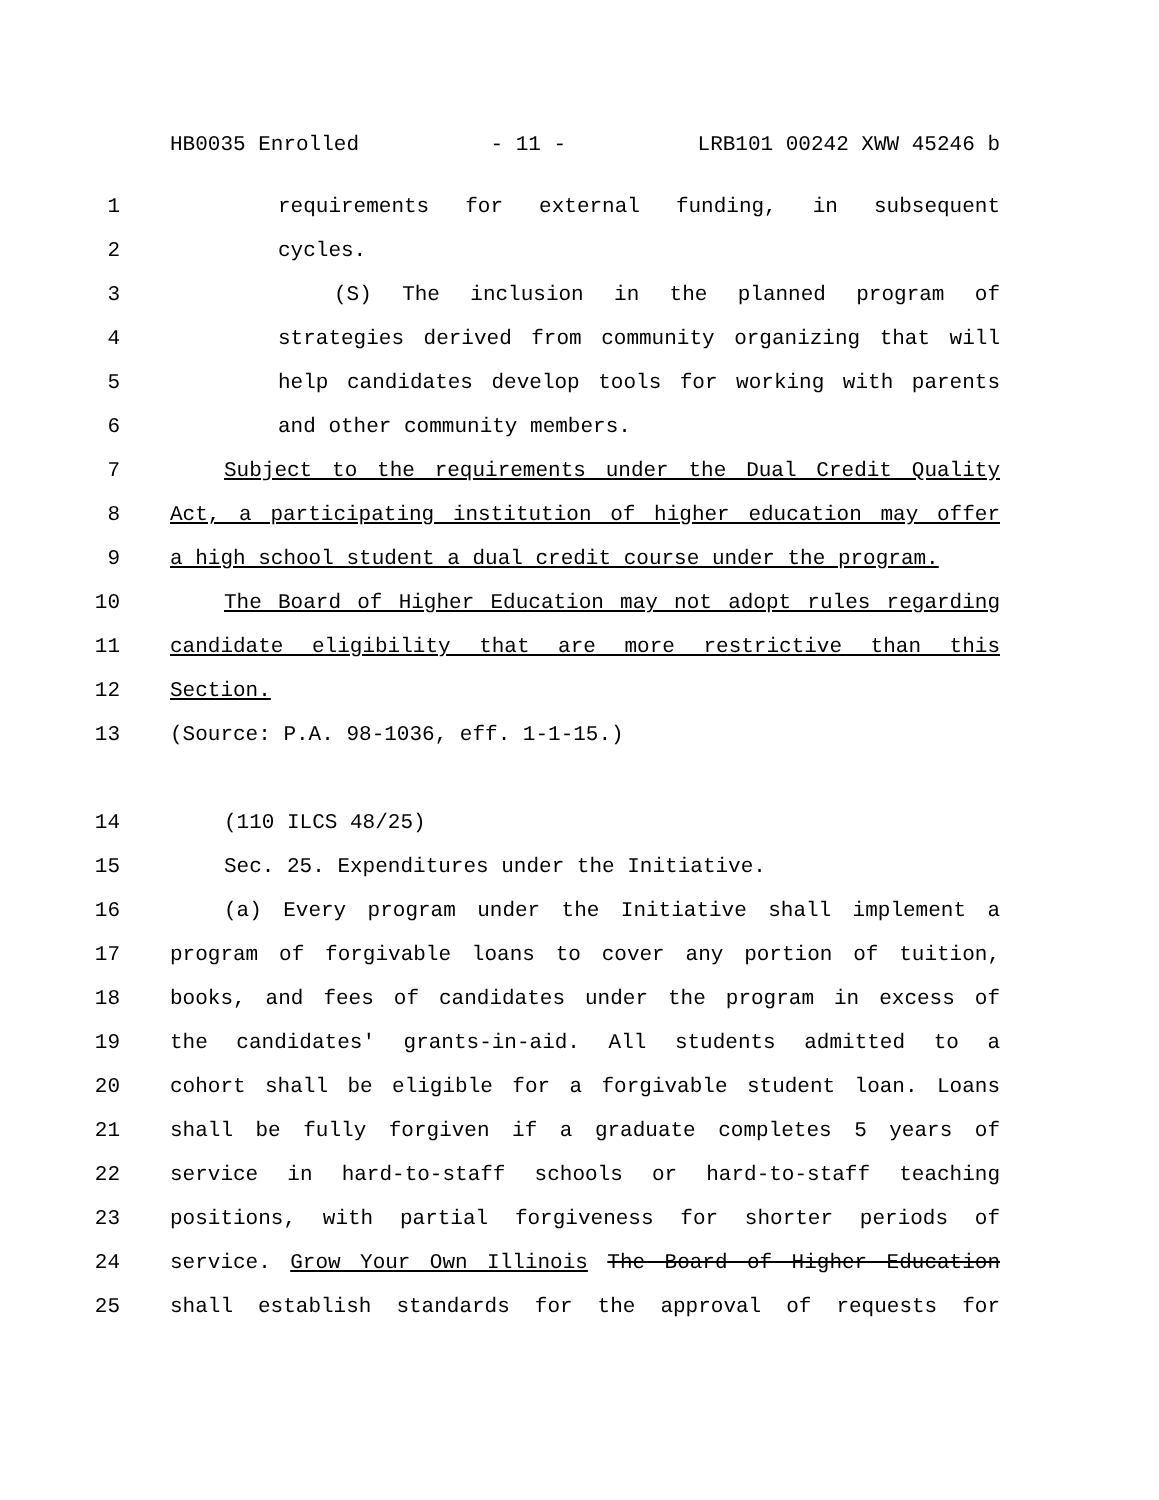HB0035 Enrolled - 11 - LRB101 00242 XWW 45246 b
1 requirements for external funding, in subsequent
2 cycles.
3 (S) The inclusion in the planned program of
4 strategies derived from community organizing that will
5 help candidates develop tools for working with parents
6 and other community members.
7 Subject to the requirements under the Dual Credit Quality
8 Act, a participating institution of higher education may offer
9 a high school student a dual credit course under the program.
10 The Board of Higher Education may not adopt rules regarding
11 candidate eligibility that are more restrictive than this
12 Section.
13 (Source: P.A. 98-1036, eff. 1-1-15.)
14 (110 ILCS 48/25)
15 Sec. 25. Expenditures under the Initiative.
16 (a) Every program under the Initiative shall implement a
17 program of forgivable loans to cover any portion of tuition,
18 books, and fees of candidates under the program in excess of
19 the candidates' grants-in-aid. All students admitted to a
20 cohort shall be eligible for a forgivable student loan. Loans
21 shall be fully forgiven if a graduate completes 5 years of
22 service in hard-to-staff schools or hard-to-staff teaching
23 positions, with partial forgiveness for shorter periods of
24 service. Grow Your Own Illinois The Board of Higher Education
25 shall establish standards for the approval of requests for